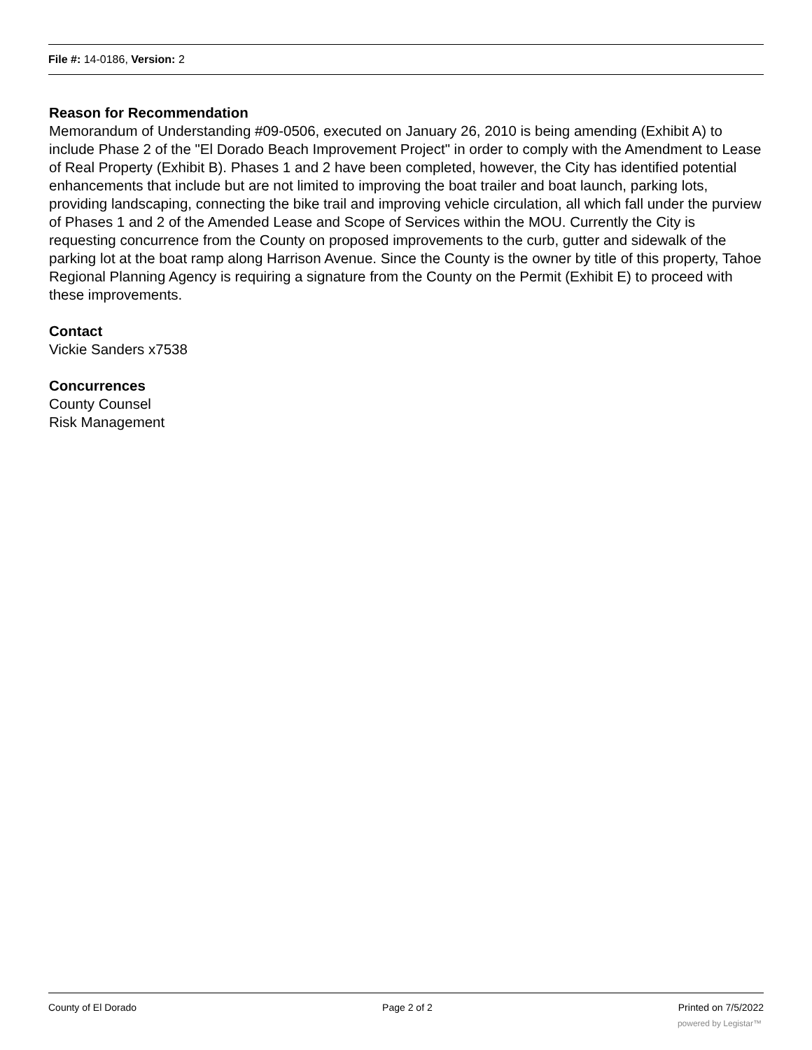File #: 14-0186, Version: 2
Reason for Recommendation
Memorandum of Understanding #09-0506, executed on January 26, 2010 is being amending (Exhibit A) to include Phase 2 of the "El Dorado Beach Improvement Project" in order to comply with the Amendment to Lease of Real Property (Exhibit B). Phases 1 and 2 have been completed, however, the City has identified potential enhancements that include but are not limited to improving the boat trailer and boat launch, parking lots, providing landscaping, connecting the bike trail and improving vehicle circulation, all which fall under the purview of Phases 1 and 2 of the Amended Lease and Scope of Services within the MOU. Currently the City is requesting concurrence from the County on proposed improvements to the curb, gutter and sidewalk of the parking lot at the boat ramp along Harrison Avenue. Since the County is the owner by title of this property, Tahoe Regional Planning Agency is requiring a signature from the County on the Permit (Exhibit E) to proceed with these improvements.
Contact
Vickie Sanders x7538
Concurrences
County Counsel
Risk Management
County of El Dorado Page 2 of 2 Printed on 7/5/2022
powered by Legistar™